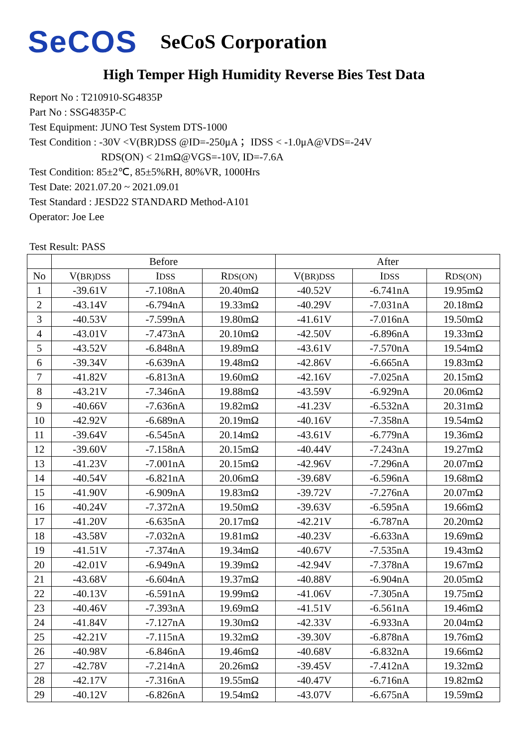SeCOS SeCoS Corporation
High Temper High Humidity Reverse Bies Test Data
Report No : T210910-SG4835P
Part No : SSG4835P-C
Test Equipment: JUNO Test System DTS-1000
Test Condition : -30V <V(BR)DSS @ID=-250μA ；IDSS < -1.0μA@VDS=-24V
RDS(ON) < 21mΩ@VGS=-10V, ID=-7.6A
Test Condition: 85±2℃, 85±5%RH, 80%VR, 1000Hrs
Test Date: 2021.07.20 ~ 2021.09.01
Test Standard : JESD22 STANDARD Method-A101
Operator: Joe Lee
Test Result: PASS
| | Before | | | After | | |
| --- | --- | --- | --- | --- | --- | --- |
| No | V( BR)DSS | I DSS | R DS(ON) | V( BR)DSS | I DSS | R DS(ON) |
| 1 | -39.61V | -7.108nA | 20.40mΩ | -40.52V | -6.741nA | 19.95mΩ |
| 2 | -43.14V | -6.794nA | 19.33mΩ | -40.29V | -7.031nA | 20.18mΩ |
| 3 | -40.53V | -7.599nA | 19.80mΩ | -41.61V | -7.016nA | 19.50mΩ |
| 4 | -43.01V | -7.473nA | 20.10mΩ | -42.50V | -6.896nA | 19.33mΩ |
| 5 | -43.52V | -6.848nA | 19.89mΩ | -43.61V | -7.570nA | 19.54mΩ |
| 6 | -39.34V | -6.639nA | 19.48mΩ | -42.86V | -6.665nA | 19.83mΩ |
| 7 | -41.82V | -6.813nA | 19.60mΩ | -42.16V | -7.025nA | 20.15mΩ |
| 8 | -43.21V | -7.346nA | 19.88mΩ | -43.59V | -6.929nA | 20.06mΩ |
| 9 | -40.66V | -7.636nA | 19.82mΩ | -41.23V | -6.532nA | 20.31mΩ |
| 10 | -42.92V | -6.689nA | 20.19mΩ | -40.16V | -7.358nA | 19.54mΩ |
| 11 | -39.64V | -6.545nA | 20.14mΩ | -43.61V | -6.779nA | 19.36mΩ |
| 12 | -39.60V | -7.158nA | 20.15mΩ | -40.44V | -7.243nA | 19.27mΩ |
| 13 | -41.23V | -7.001nA | 20.15mΩ | -42.96V | -7.296nA | 20.07mΩ |
| 14 | -40.54V | -6.821nA | 20.06mΩ | -39.68V | -6.596nA | 19.68mΩ |
| 15 | -41.90V | -6.909nA | 19.83mΩ | -39.72V | -7.276nA | 20.07mΩ |
| 16 | -40.24V | -7.372nA | 19.50mΩ | -39.63V | -6.595nA | 19.66mΩ |
| 17 | -41.20V | -6.635nA | 20.17mΩ | -42.21V | -6.787nA | 20.20mΩ |
| 18 | -43.58V | -7.032nA | 19.81mΩ | -40.23V | -6.633nA | 19.69mΩ |
| 19 | -41.51V | -7.374nA | 19.34mΩ | -40.67V | -7.535nA | 19.43mΩ |
| 20 | -42.01V | -6.949nA | 19.39mΩ | -42.94V | -7.378nA | 19.67mΩ |
| 21 | -43.68V | -6.604nA | 19.37mΩ | -40.88V | -6.904nA | 20.05mΩ |
| 22 | -40.13V | -6.591nA | 19.99mΩ | -41.06V | -7.305nA | 19.75mΩ |
| 23 | -40.46V | -7.393nA | 19.69mΩ | -41.51V | -6.561nA | 19.46mΩ |
| 24 | -41.84V | -7.127nA | 19.30mΩ | -42.33V | -6.933nA | 20.04mΩ |
| 25 | -42.21V | -7.115nA | 19.32mΩ | -39.30V | -6.878nA | 19.76mΩ |
| 26 | -40.98V | -6.846nA | 19.46mΩ | -40.68V | -6.832nA | 19.66mΩ |
| 27 | -42.78V | -7.214nA | 20.26mΩ | -39.45V | -7.412nA | 19.32mΩ |
| 28 | -42.17V | -7.316nA | 19.55mΩ | -40.47V | -6.716nA | 19.82mΩ |
| 29 | -40.12V | -6.826nA | 19.54mΩ | -43.07V | -6.675nA | 19.59mΩ |